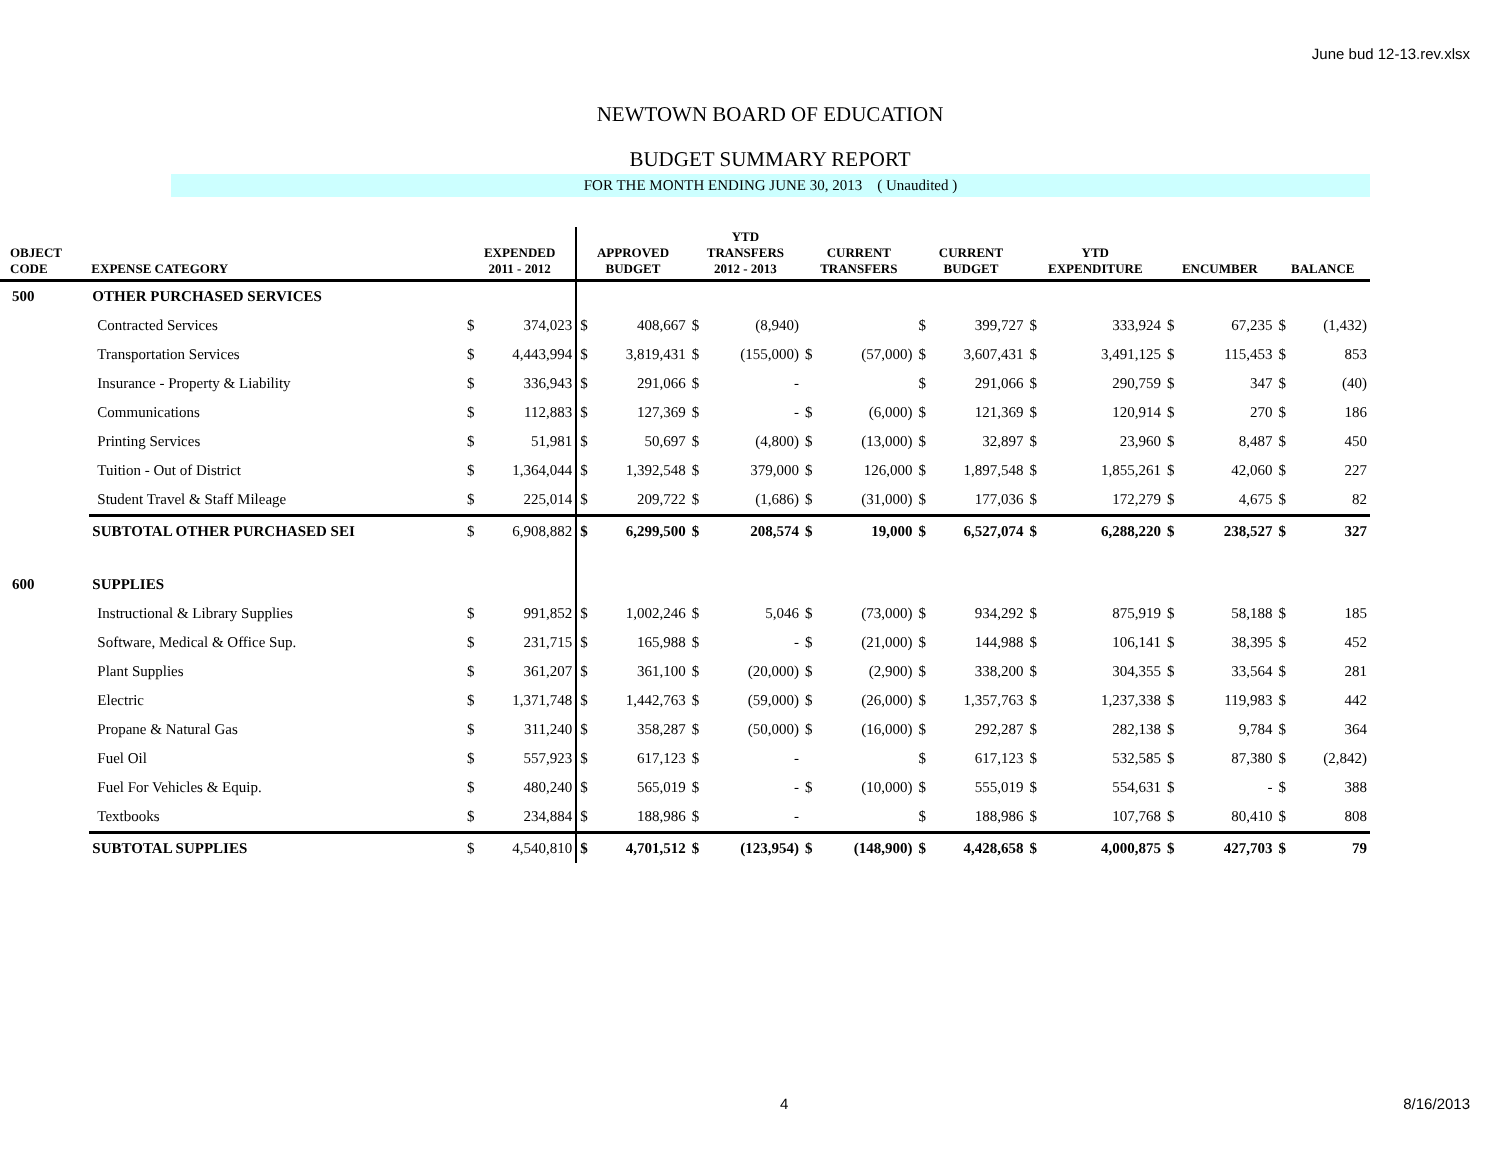June bud 12-13.rev.xlsx
NEWTOWN BOARD OF EDUCATION
BUDGET SUMMARY REPORT
FOR THE MONTH ENDING JUNE 30, 2013 ( Unaudited )
| OBJECT CODE | EXPENSE CATEGORY | EXPENDED 2011 - 2012 | | APPROVED BUDGET | | YTD TRANSFERS 2012 - 2013 | | CURRENT TRANSFERS | | CURRENT BUDGET | | YTD EXPENDITURE | | ENCUMBER | | BALANCE | |
| --- | --- | --- | --- | --- | --- | --- | --- | --- | --- | --- | --- | --- | --- | --- | --- | --- | --- |
| 500 | OTHER PURCHASED SERVICES | | | | | | | | | | | | | | | | |
| | Contracted Services | $ | 374,023 | $ | 408,667 | $ | (8,940) | | | $ | 399,727 | $ | 333,924 | $ | 67,235 | $ | (1,432) |
| | Transportation Services | $ | 4,443,994 | $ | 3,819,431 | $ | (155,000) | $ | (57,000) | $ | 3,607,431 | $ | 3,491,125 | $ | 115,453 | $ | 853 |
| | Insurance - Property & Liability | $ | 336,943 | $ | 291,066 | $ | - | | | $ | 291,066 | $ | 290,759 | $ | 347 | $ | (40) |
| | Communications | $ | 112,883 | $ | 127,369 | $ | - | $ | (6,000) | $ | 121,369 | $ | 120,914 | $ | 270 | $ | 186 |
| | Printing Services | $ | 51,981 | $ | 50,697 | $ | (4,800) | $ | (13,000) | $ | 32,897 | $ | 23,960 | $ | 8,487 | $ | 450 |
| | Tuition - Out of District | $ | 1,364,044 | $ | 1,392,548 | $ | 379,000 | $ | 126,000 | $ | 1,897,548 | $ | 1,855,261 | $ | 42,060 | $ | 227 |
| | Student Travel & Staff Mileage | $ | 225,014 | $ | 209,722 | $ | (1,686) | $ | (31,000) | $ | 177,036 | $ | 172,279 | $ | 4,675 | $ | 82 |
| | SUBTOTAL OTHER PURCHASED SEI | $ | 6,908,882 | $ | 6,299,500 | $ | 208,574 | $ | 19,000 | $ | 6,527,074 | $ | 6,288,220 | $ | 238,527 | $ | 327 |
| 600 | SUPPLIES | | | | | | | | | | | | | | | | |
| | Instructional & Library Supplies | $ | 991,852 | $ | 1,002,246 | $ | 5,046 | $ | (73,000) | $ | 934,292 | $ | 875,919 | $ | 58,188 | $ | 185 |
| | Software, Medical & Office Sup. | $ | 231,715 | $ | 165,988 | $ | - | $ | (21,000) | $ | 144,988 | $ | 106,141 | $ | 38,395 | $ | 452 |
| | Plant Supplies | $ | 361,207 | $ | 361,100 | $ | (20,000) | $ | (2,900) | $ | 338,200 | $ | 304,355 | $ | 33,564 | $ | 281 |
| | Electric | $ | 1,371,748 | $ | 1,442,763 | $ | (59,000) | $ | (26,000) | $ | 1,357,763 | $ | 1,237,338 | $ | 119,983 | $ | 442 |
| | Propane & Natural Gas | $ | 311,240 | $ | 358,287 | $ | (50,000) | $ | (16,000) | $ | 292,287 | $ | 282,138 | $ | 9,784 | $ | 364 |
| | Fuel Oil | $ | 557,923 | $ | 617,123 | $ | - | | | $ | 617,123 | $ | 532,585 | $ | 87,380 | $ | (2,842) |
| | Fuel For Vehicles & Equip. | $ | 480,240 | $ | 565,019 | $ | - | $ | (10,000) | $ | 555,019 | $ | 554,631 | $ | - | $ | 388 |
| | Textbooks | $ | 234,884 | $ | 188,986 | $ | - | | | $ | 188,986 | $ | 107,768 | $ | 80,410 | $ | 808 |
| | SUBTOTAL SUPPLIES | $ | 4,540,810 | $ | 4,701,512 | $ | (123,954) | $ | (148,900) | $ | 4,428,658 | $ | 4,000,875 | $ | 427,703 | $ | 79 |
4 8/16/2013